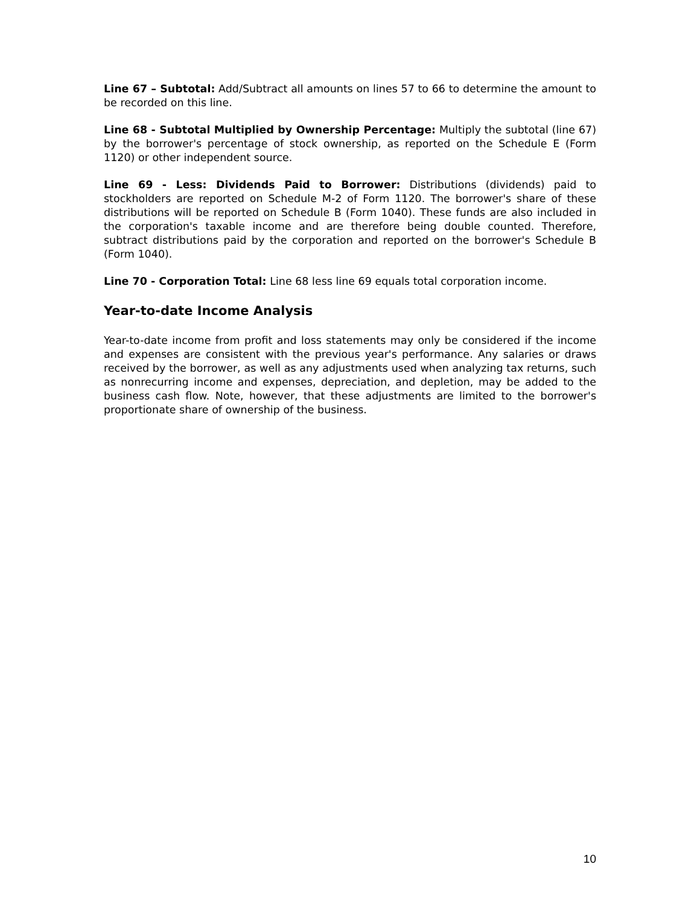Line 67 – Subtotal: Add/Subtract all amounts on lines 57 to 66 to determine the amount to be recorded on this line.
Line 68 - Subtotal Multiplied by Ownership Percentage: Multiply the subtotal (line 67) by the borrower's percentage of stock ownership, as reported on the Schedule E (Form 1120) or other independent source.
Line 69 - Less: Dividends Paid to Borrower: Distributions (dividends) paid to stockholders are reported on Schedule M-2 of Form 1120. The borrower's share of these distributions will be reported on Schedule B (Form 1040). These funds are also included in the corporation's taxable income and are therefore being double counted. Therefore, subtract distributions paid by the corporation and reported on the borrower's Schedule B (Form 1040).
Line 70 - Corporation Total: Line 68 less line 69 equals total corporation income.
Year-to-date Income Analysis
Year-to-date income from profit and loss statements may only be considered if the income and expenses are consistent with the previous year's performance. Any salaries or draws received by the borrower, as well as any adjustments used when analyzing tax returns, such as nonrecurring income and expenses, depreciation, and depletion, may be added to the business cash flow. Note, however, that these adjustments are limited to the borrower's proportionate share of ownership of the business.
10